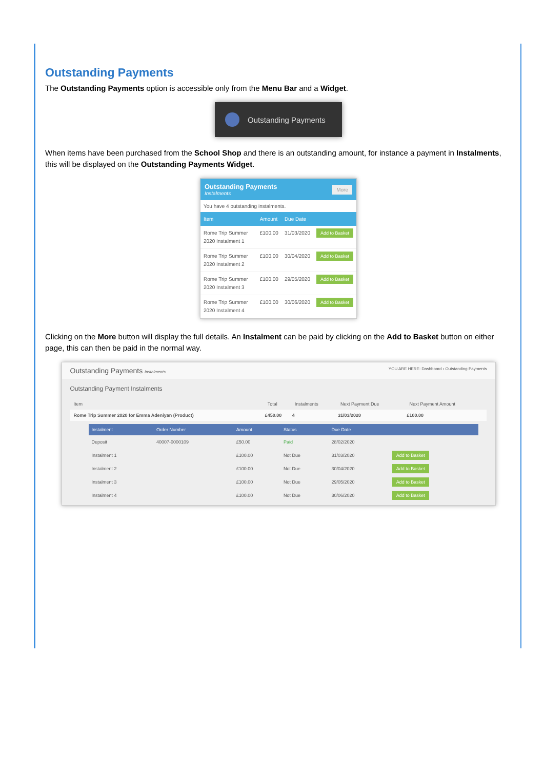Outstanding Payments
The Outstanding Payments option is accessible only from the Menu Bar and a Widget.
Outstanding Payments
When items have been purchased from the School Shop and there is an outstanding amount, for instance a payment in Instalments, this will be displayed on the Outstanding Payments Widget.
Outstanding Payments
Instalments
More
You have 4 outstanding instalments.
| Item | Amount | Due Date | |
| --- | --- | --- | --- |
| Rome Trip Summer 2020 Instalment 1 | £100.00 | 31/03/2020 | Add to Basket |
| Rome Trip Summer 2020 Instalment 2 | £100.00 | 30/04/2020 | Add to Basket |
| Rome Trip Summer 2020 Instalment 3 | £100.00 | 29/05/2020 | Add to Basket |
| Rome Trip Summer 2020 Instalment 4 | £100.00 | 30/06/2020 | Add to Basket |
Clicking on the More button will display the full details. An Instalment can be paid by clicking on the Add to Basket button on either page, this can then be paid in the normal way.
Outstanding Payments Instalments YOU ARE HERE: Dashboard › Outstanding Payments
Outstanding Payment Instalments
| Item | Total | Instalments | Next Payment Due | Next Payment Amount |
| --- | --- | --- | --- | --- |
| Rome Trip Summer 2020 for Emma Adeniyan (Product) | £450.00 | 4 | 31/03/2020 | £100.00 |
| Instalment | Order Number | Amount | Status | Due Date | |
| --- | --- | --- | --- | --- | --- |
| Deposit | 40007-0000109 | £50.00 | Paid | 28/02/2020 | |
| Instalment 1 | | £100.00 | Not Due | 31/03/2020 | Add to Basket |
| Instalment 2 | | £100.00 | Not Due | 30/04/2020 | Add to Basket |
| Instalment 3 | | £100.00 | Not Due | 29/05/2020 | Add to Basket |
| Instalment 4 | | £100.00 | Not Due | 30/06/2020 | Add to Basket |